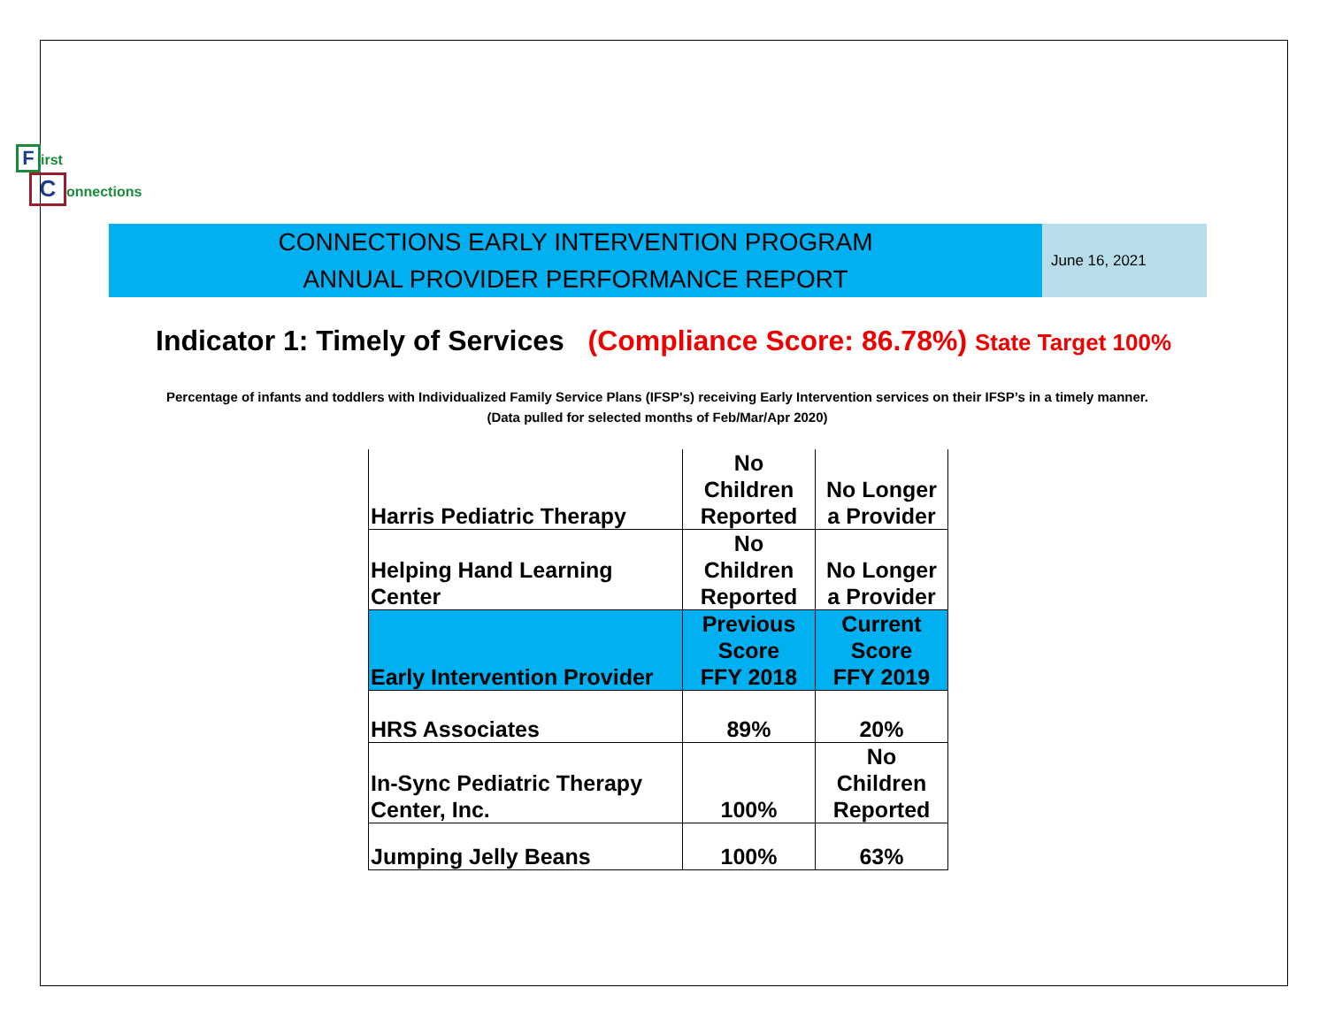First
Connections
CONNECTIONS EARLY INTERVENTION PROGRAM
ANNUAL PROVIDER PERFORMANCE REPORT
June 16, 2021
Indicator 1: Timely of Services (Compliance Score: 86.78%) State Target 100%
Percentage of infants and toddlers with Individualized Family Service Plans (IFSP's) receiving Early Intervention services on their IFSP’s in a timely manner.
(Data pulled for selected months of Feb/Mar/Apr 2020)
| Harris Pediatric Therapy | No Children Reported | No Longer a Provider |
| Helping Hand Learning Center | No Children Reported | No Longer a Provider |
| Early Intervention Provider | Previous Score FFY 2018 | Current Score FFY 2019 |
| HRS Associates | 89% | 20% |
| In-Sync Pediatric Therapy Center, Inc. | 100% | No Children Reported |
| Jumping Jelly Beans | 100% | 63% |